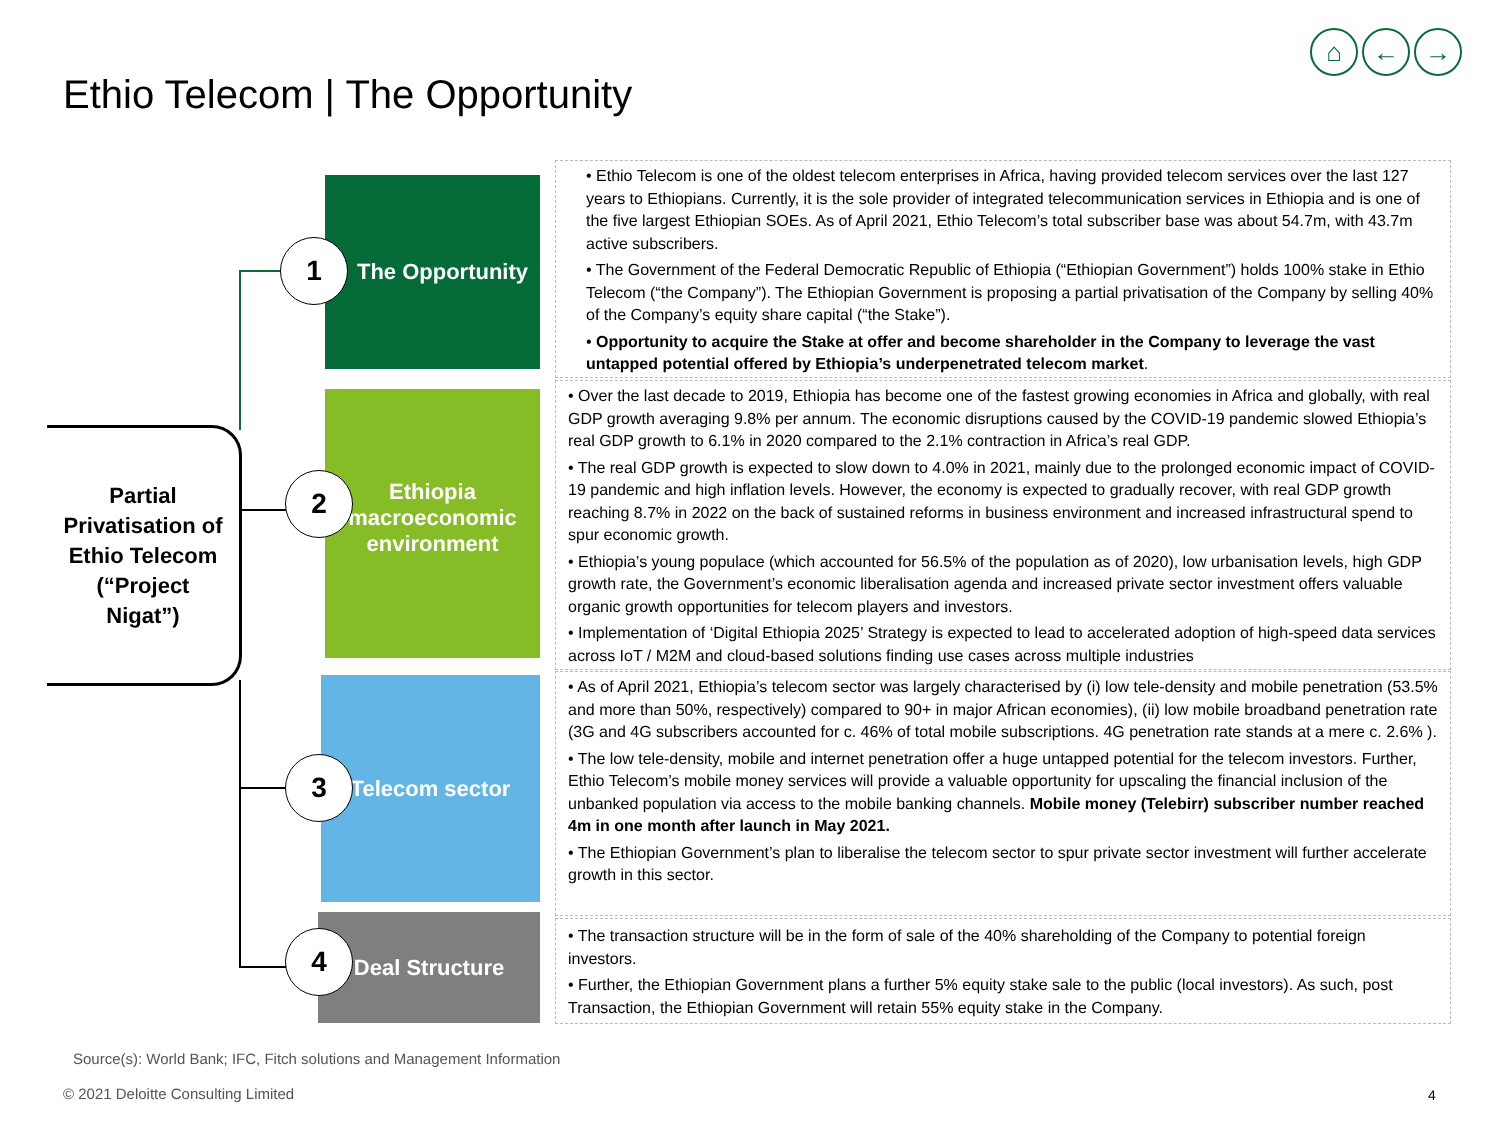⌂ ← →
Ethio Telecom | The Opportunity
Partial
Privatisation of
Ethio Telecom
(“Project
Nigat”)
The Opportunity
Ethiopia
macroeconomic
environment
Telecom sector
Deal Structure
1
2
3
4
• Ethio Telecom is one of the oldest telecom enterprises in Africa, having provided telecom services over the last 127 years to Ethiopians. Currently, it is the sole provider of integrated telecommunication services in Ethiopia and is one of the five largest Ethiopian SOEs. As of April 2021, Ethio Telecom’s total subscriber base was about 54.7m, with 43.7m active subscribers.
• The Government of the Federal Democratic Republic of Ethiopia (“Ethiopian Government”) holds 100% stake in Ethio Telecom (“the Company”). The Ethiopian Government is proposing a partial privatisation of the Company by selling 40% of the Company’s equity share capital (“the Stake”).
• Opportunity to acquire the Stake at offer and become shareholder in the Company to leverage the vast untapped potential offered by Ethiopia’s underpenetrated telecom market.
• Over the last decade to 2019, Ethiopia has become one of the fastest growing economies in Africa and globally, with real GDP growth averaging 9.8% per annum. The economic disruptions caused by the COVID-19 pandemic slowed Ethiopia’s real GDP growth to 6.1% in 2020 compared to the 2.1% contraction in Africa’s real GDP.
• The real GDP growth is expected to slow down to 4.0% in 2021, mainly due to the prolonged economic impact of COVID-19 pandemic and high inflation levels. However, the economy is expected to gradually recover, with real GDP growth reaching 8.7% in 2022 on the back of sustained reforms in business environment and increased infrastructural spend to spur economic growth.
• Ethiopia’s young populace (which accounted for 56.5% of the population as of 2020), low urbanisation levels, high GDP growth rate, the Government’s economic liberalisation agenda and increased private sector investment offers valuable organic growth opportunities for telecom players and investors.
• Implementation of ‘Digital Ethiopia 2025’ Strategy is expected to lead to accelerated adoption of high-speed data services across IoT / M2M and cloud-based solutions finding use cases across multiple industries
• As of April 2021, Ethiopia’s telecom sector was largely characterised by (i) low tele-density and mobile penetration (53.5% and more than 50%, respectively) compared to 90+ in major African economies), (ii) low mobile broadband penetration rate (3G and 4G subscribers accounted for c. 46% of total mobile subscriptions. 4G penetration rate stands at a mere c. 2.6% ).
• The low tele-density, mobile and internet penetration offer a huge untapped potential for the telecom investors. Further, Ethio Telecom’s mobile money services will provide a valuable opportunity for upscaling the financial inclusion of the unbanked population via access to the mobile banking channels. Mobile money (Telebirr) subscriber number reached 4m in one month after launch in May 2021.
• The Ethiopian Government’s plan to liberalise the telecom sector to spur private sector investment will further accelerate growth in this sector.
• The transaction structure will be in the form of sale of the 40% shareholding of the Company to potential foreign investors.
• Further, the Ethiopian Government plans a further 5% equity stake sale to the public (local investors). As such, post Transaction, the Ethiopian Government will retain 55% equity stake in the Company.
Source(s): World Bank; IFC, Fitch solutions and Management Information
© 2021 Deloitte Consulting Limited
4